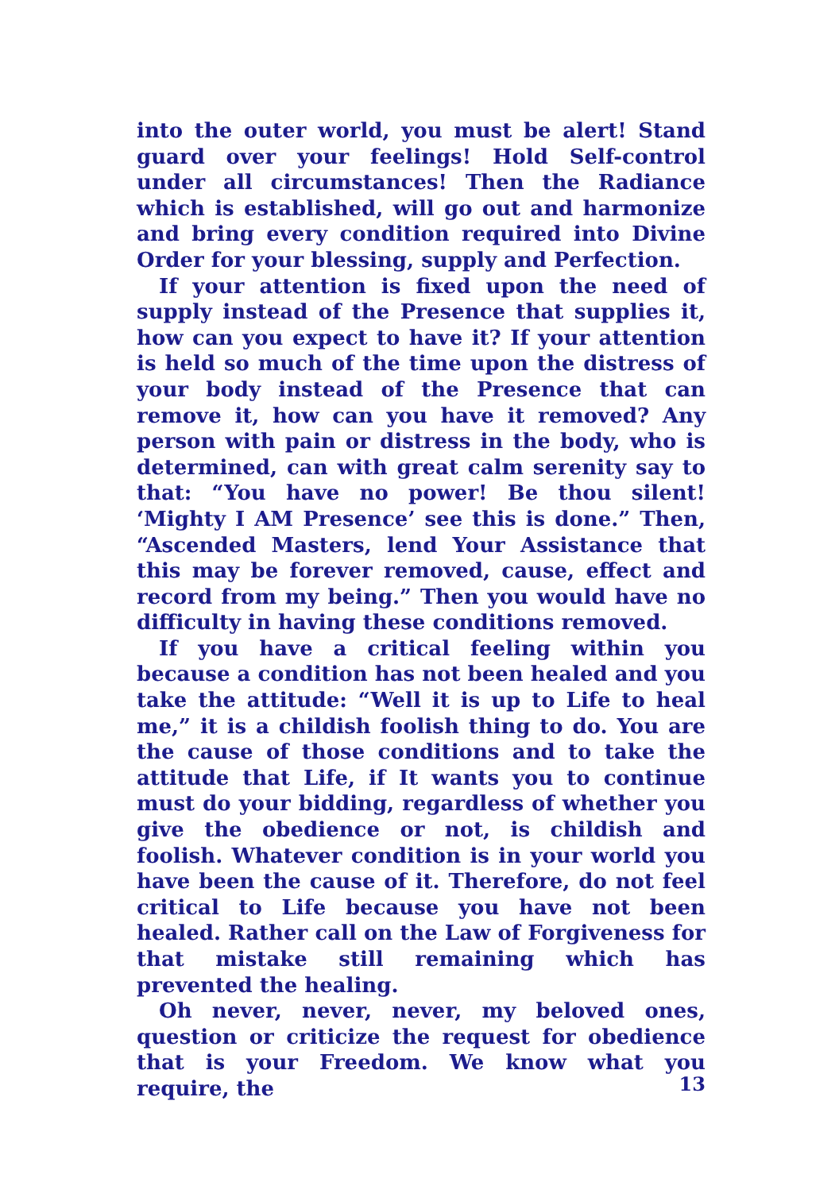into the outer world, you must be alert! Stand guard over your feelings! Hold Self-control under all circumstances! Then the Radiance which is established, will go out and harmonize and bring every condition required into Divine Order for your blessing, supply and Perfection.
If your attention is fixed upon the need of supply instead of the Presence that supplies it, how can you expect to have it? If your attention is held so much of the time upon the distress of your body instead of the Presence that can remove it, how can you have it removed? Any person with pain or distress in the body, who is determined, can with great calm serenity say to that: “You have no power! Be thou silent! ‘Mighty I AM Presence’ see this is done.” Then, “Ascended Masters, lend Your Assistance that this may be forever removed, cause, effect and record from my being.” Then you would have no difficulty in having these conditions removed.
If you have a critical feeling within you because a condition has not been healed and you take the attitude: “Well it is up to Life to heal me,” it is a childish foolish thing to do. You are the cause of those conditions and to take the attitude that Life, if It wants you to continue must do your bidding, regardless of whether you give the obedience or not, is childish and foolish. Whatever condition is in your world you have been the cause of it. Therefore, do not feel critical to Life because you have not been healed. Rather call on the Law of Forgiveness for that mistake still remaining which has prevented the healing.
Oh never, never, never, my beloved ones, question or criticize the request for obedience that is your Freedom. We know what you require, the
13